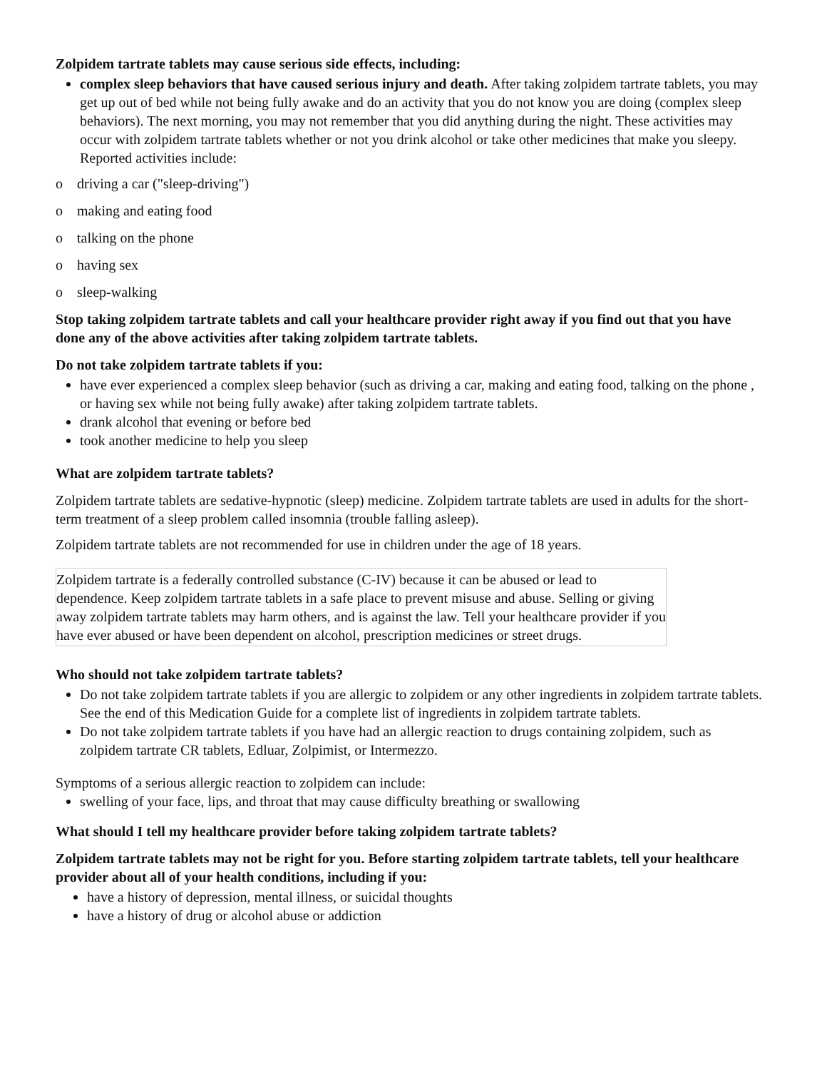Zolpidem tartrate tablets may cause serious side effects, including:
complex sleep behaviors that have caused serious injury and death. After taking zolpidem tartrate tablets, you may get up out of bed while not being fully awake and do an activity that you do not know you are doing (complex sleep behaviors). The next morning, you may not remember that you did anything during the night. These activities may occur with zolpidem tartrate tablets whether or not you drink alcohol or take other medicines that make you sleepy. Reported activities include:
o driving a car ("sleep-driving")
o making and eating food
o talking on the phone
o having sex
o sleep-walking
Stop taking zolpidem tartrate tablets and call your healthcare provider right away if you find out that you have done any of the above activities after taking zolpidem tartrate tablets.
Do not take zolpidem tartrate tablets if you:
have ever experienced a complex sleep behavior (such as driving a car, making and eating food, talking on the phone , or having sex while not being fully awake) after taking zolpidem tartrate tablets.
drank alcohol that evening or before bed
took another medicine to help you sleep
What are zolpidem tartrate tablets?
Zolpidem tartrate tablets are sedative-hypnotic (sleep) medicine. Zolpidem tartrate tablets are used in adults for the short-term treatment of a sleep problem called insomnia (trouble falling asleep).
Zolpidem tartrate tablets are not recommended for use in children under the age of 18 years.
Zolpidem tartrate is a federally controlled substance (C-IV) because it can be abused or lead to dependence. Keep zolpidem tartrate tablets in a safe place to prevent misuse and abuse. Selling or giving away zolpidem tartrate tablets may harm others, and is against the law. Tell your healthcare provider if you have ever abused or have been dependent on alcohol, prescription medicines or street drugs.
Who should not take zolpidem tartrate tablets?
Do not take zolpidem tartrate tablets if you are allergic to zolpidem or any other ingredients in zolpidem tartrate tablets. See the end of this Medication Guide for a complete list of ingredients in zolpidem tartrate tablets.
Do not take zolpidem tartrate tablets if you have had an allergic reaction to drugs containing zolpidem, such as zolpidem tartrate CR tablets, Edluar, Zolpimist, or Intermezzo.
Symptoms of a serious allergic reaction to zolpidem can include:
swelling of your face, lips, and throat that may cause difficulty breathing or swallowing
What should I tell my healthcare provider before taking zolpidem tartrate tablets?
Zolpidem tartrate tablets may not be right for you. Before starting zolpidem tartrate tablets, tell your healthcare provider about all of your health conditions, including if you:
have a history of depression, mental illness, or suicidal thoughts
have a history of drug or alcohol abuse or addiction